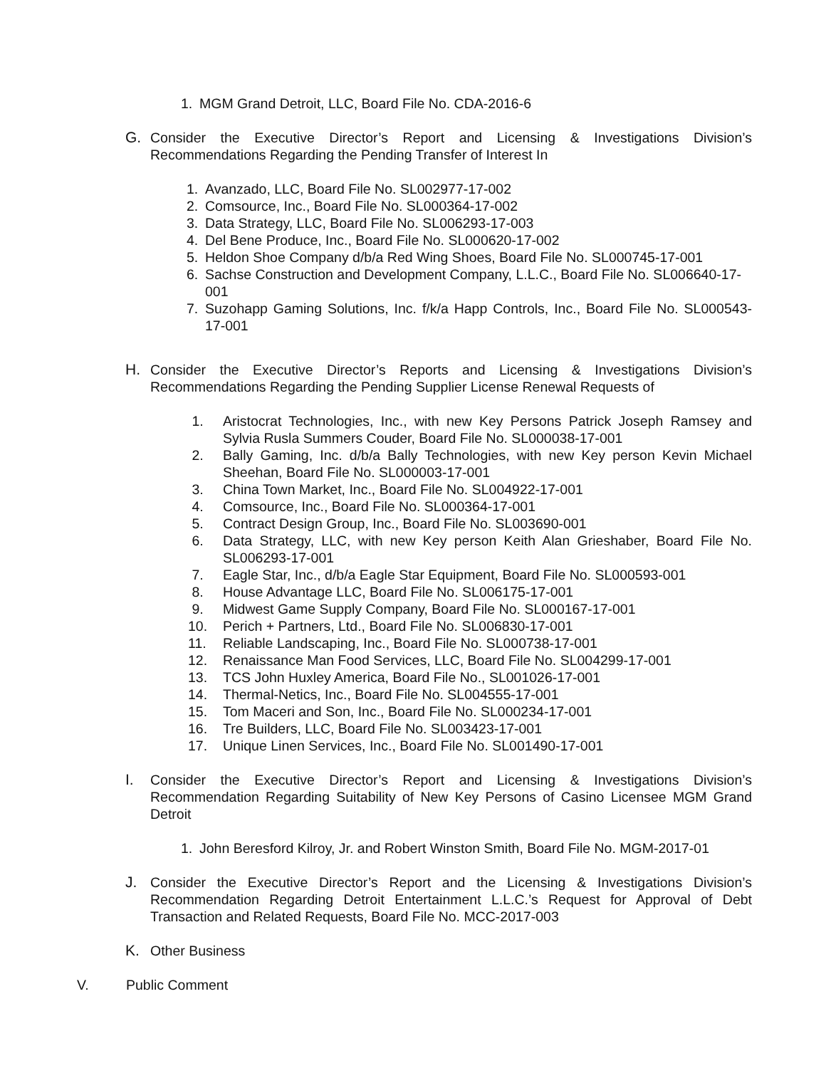1. MGM Grand Detroit, LLC, Board File No. CDA-2016-6
G. Consider the Executive Director’s Report and Licensing & Investigations Division’s Recommendations Regarding the Pending Transfer of Interest In
1. Avanzado, LLC, Board File No. SL002977-17-002
2. Comsource, Inc., Board File No. SL000364-17-002
3. Data Strategy, LLC, Board File No. SL006293-17-003
4. Del Bene Produce, Inc., Board File No. SL000620-17-002
5. Heldon Shoe Company d/b/a Red Wing Shoes, Board File No. SL000745-17-001
6. Sachse Construction and Development Company, L.L.C., Board File No. SL006640-17-001
7. Suzohapp Gaming Solutions, Inc. f/k/a Happ Controls, Inc., Board File No. SL000543-17-001
H. Consider the Executive Director’s Reports and Licensing & Investigations Division’s Recommendations Regarding the Pending Supplier License Renewal Requests of
1. Aristocrat Technologies, Inc., with new Key Persons Patrick Joseph Ramsey and Sylvia Rusla Summers Couder, Board File No. SL000038-17-001
2. Bally Gaming, Inc. d/b/a Bally Technologies, with new Key person Kevin Michael Sheehan, Board File No. SL000003-17-001
3. China Town Market, Inc., Board File No. SL004922-17-001
4. Comsource, Inc., Board File No. SL000364-17-001
5. Contract Design Group, Inc., Board File No. SL003690-001
6. Data Strategy, LLC, with new Key person Keith Alan Grieshaber, Board File No. SL006293-17-001
7. Eagle Star, Inc., d/b/a Eagle Star Equipment, Board File No. SL000593-001
8. House Advantage LLC, Board File No. SL006175-17-001
9. Midwest Game Supply Company, Board File No. SL000167-17-001
10. Perich + Partners, Ltd., Board File No. SL006830-17-001
11. Reliable Landscaping, Inc., Board File No. SL000738-17-001
12. Renaissance Man Food Services, LLC, Board File No. SL004299-17-001
13. TCS John Huxley America, Board File No., SL001026-17-001
14. Thermal-Netics, Inc., Board File No. SL004555-17-001
15. Tom Maceri and Son, Inc., Board File No. SL000234-17-001
16. Tre Builders, LLC, Board File No. SL003423-17-001
17. Unique Linen Services, Inc., Board File No. SL001490-17-001
I. Consider the Executive Director’s Report and Licensing & Investigations Division’s Recommendation Regarding Suitability of New Key Persons of Casino Licensee MGM Grand Detroit
1. John Beresford Kilroy, Jr. and Robert Winston Smith, Board File No. MGM-2017-01
J. Consider the Executive Director’s Report and the Licensing & Investigations Division’s Recommendation Regarding Detroit Entertainment L.L.C.’s Request for Approval of Debt Transaction and Related Requests, Board File No. MCC-2017-003
K. Other Business
V. Public Comment